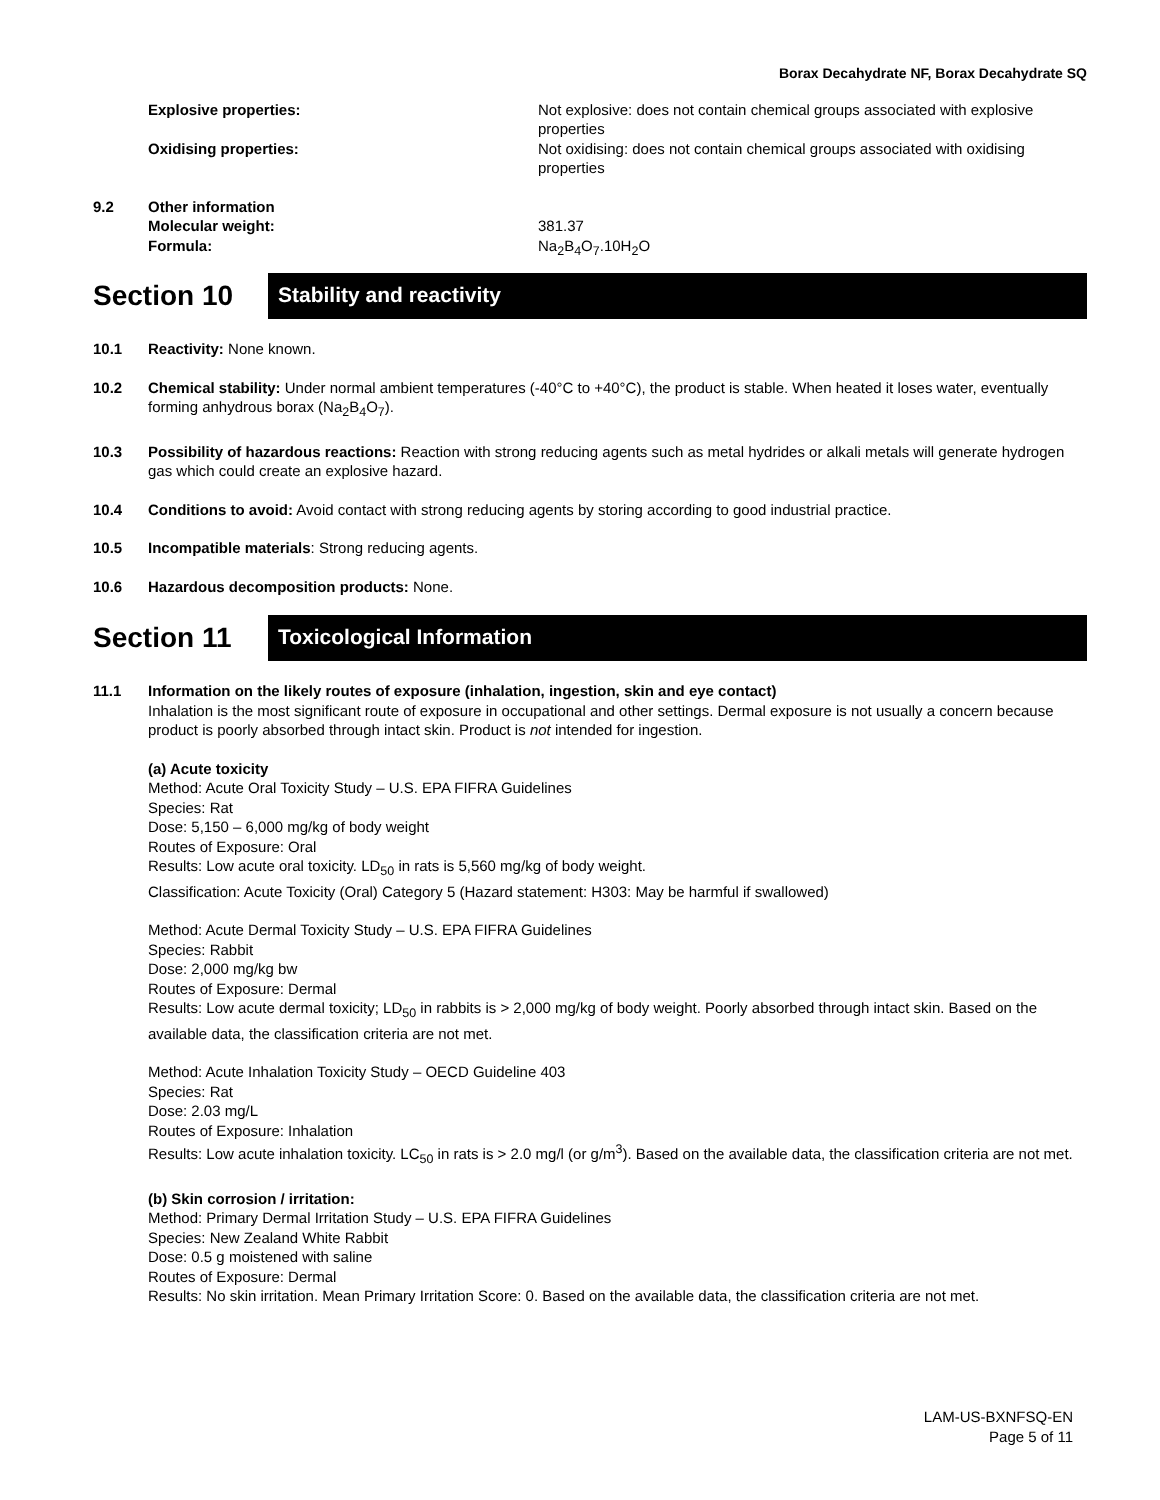Borax Decahydrate NF, Borax Decahydrate SQ
Explosive properties: Not explosive: does not contain chemical groups associated with explosive properties
Oxidising properties: Not oxidising: does not contain chemical groups associated with oxidising properties
9.2 Other information
Molecular weight:
Formula:
381.37
Na<sub>2</sub>B<sub>4</sub>O<sub>7</sub>.10H<sub>2</sub>O
Section 10
Stability and reactivity
10.1 Reactivity: None known.
10.2 Chemical stability: Under normal ambient temperatures (-40°C to +40°C), the product is stable. When heated it loses water, eventually forming anhydrous borax (Na<sub>2</sub>B<sub>4</sub>O<sub>7</sub>).
10.3 Possibility of hazardous reactions: Reaction with strong reducing agents such as metal hydrides or alkali metals will generate hydrogen gas which could create an explosive hazard.
10.4 Conditions to avoid: Avoid contact with strong reducing agents by storing according to good industrial practice.
10.5 Incompatible materials: Strong reducing agents.
10.6 Hazardous decomposition products: None.
Section 11
Toxicological Information
11.1 Information on the likely routes of exposure (inhalation, ingestion, skin and eye contact)
Inhalation is the most significant route of exposure in occupational and other settings. Dermal exposure is not usually a concern because product is poorly absorbed through intact skin. Product is not intended for ingestion.
(a) Acute toxicity
Method: Acute Oral Toxicity Study – U.S. EPA FIFRA Guidelines
Species: Rat
Dose: 5,150 – 6,000 mg/kg of body weight
Routes of Exposure: Oral
Results: Low acute oral toxicity. LD<sub>50</sub> in rats is 5,560 mg/kg of body weight.
Classification: Acute Toxicity (Oral) Category 5 (Hazard statement: H303: May be harmful if swallowed)
Method: Acute Dermal Toxicity Study – U.S. EPA FIFRA Guidelines
Species: Rabbit
Dose: 2,000 mg/kg bw
Routes of Exposure: Dermal
Results: Low acute dermal toxicity; LD<sub>50</sub> in rabbits is > 2,000 mg/kg of body weight. Poorly absorbed through intact skin. Based on the available data, the classification criteria are not met.
Method: Acute Inhalation Toxicity Study – OECD Guideline 403
Species: Rat
Dose: 2.03 mg/L
Routes of Exposure: Inhalation
Results: Low acute inhalation toxicity. LC<sub>50</sub> in rats is > 2.0 mg/l (or g/m<sup>3</sup>). Based on the available data, the classification criteria are not met.
(b) Skin corrosion / irritation:
Method: Primary Dermal Irritation Study – U.S. EPA FIFRA Guidelines
Species: New Zealand White Rabbit
Dose: 0.5 g moistened with saline
Routes of Exposure: Dermal
Results: No skin irritation. Mean Primary Irritation Score: 0. Based on the available data, the classification criteria are not met.
LAM-US-BXNFSQ-EN
Page 5 of 11